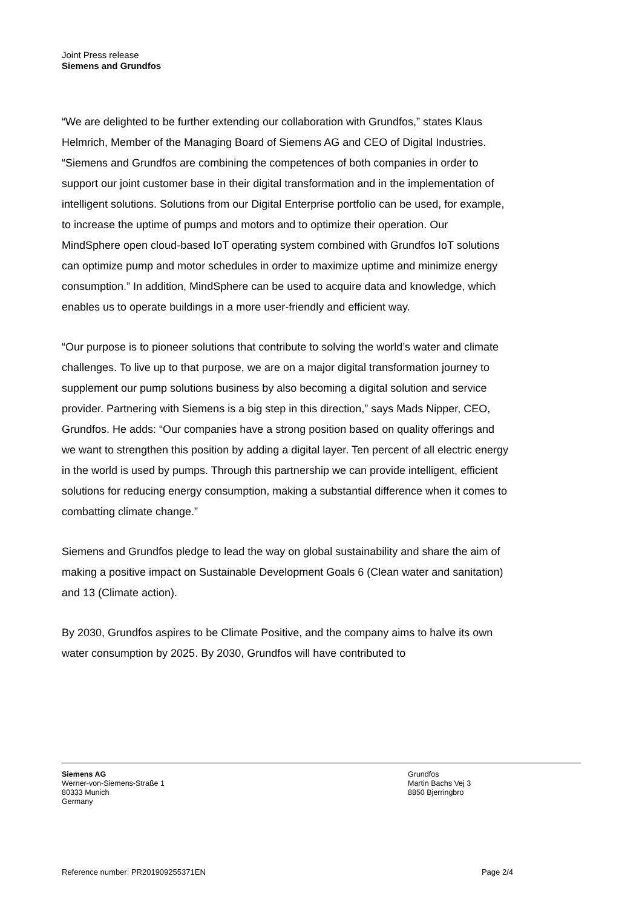Joint Press release
Siemens and Grundfos
“We are delighted to be further extending our collaboration with Grundfos,” states Klaus Helmrich, Member of the Managing Board of Siemens AG and CEO of Digital Industries. “Siemens and Grundfos are combining the competences of both companies in order to support our joint customer base in their digital transformation and in the implementation of intelligent solutions. Solutions from our Digital Enterprise portfolio can be used, for example, to increase the uptime of pumps and motors and to optimize their operation. Our MindSphere open cloud-based IoT operating system combined with Grundfos IoT solutions can optimize pump and motor schedules in order to maximize uptime and minimize energy consumption.” In addition, MindSphere can be used to acquire data and knowledge, which enables us to operate buildings in a more user-friendly and efficient way.
“Our purpose is to pioneer solutions that contribute to solving the world’s water and climate challenges. To live up to that purpose, we are on a major digital transformation journey to supplement our pump solutions business by also becoming a digital solution and service provider. Partnering with Siemens is a big step in this direction,” says Mads Nipper, CEO, Grundfos. He adds: “Our companies have a strong position based on quality offerings and we want to strengthen this position by adding a digital layer. Ten percent of all electric energy in the world is used by pumps. Through this partnership we can provide intelligent, efficient solutions for reducing energy consumption, making a substantial difference when it comes to combatting climate change.”
Siemens and Grundfos pledge to lead the way on global sustainability and share the aim of making a positive impact on Sustainable Development Goals 6 (Clean water and sanitation) and 13 (Climate action).
By 2030, Grundfos aspires to be Climate Positive, and the company aims to halve its own water consumption by 2025. By 2030, Grundfos will have contributed to
Siemens AG
Werner-von-Siemens-Straße 1
80333 Munich
Germany
Grundfos
Martin Bachs Vej 3
8850 Bjerringbro
Reference number: PR201909255371EN Page 2/4